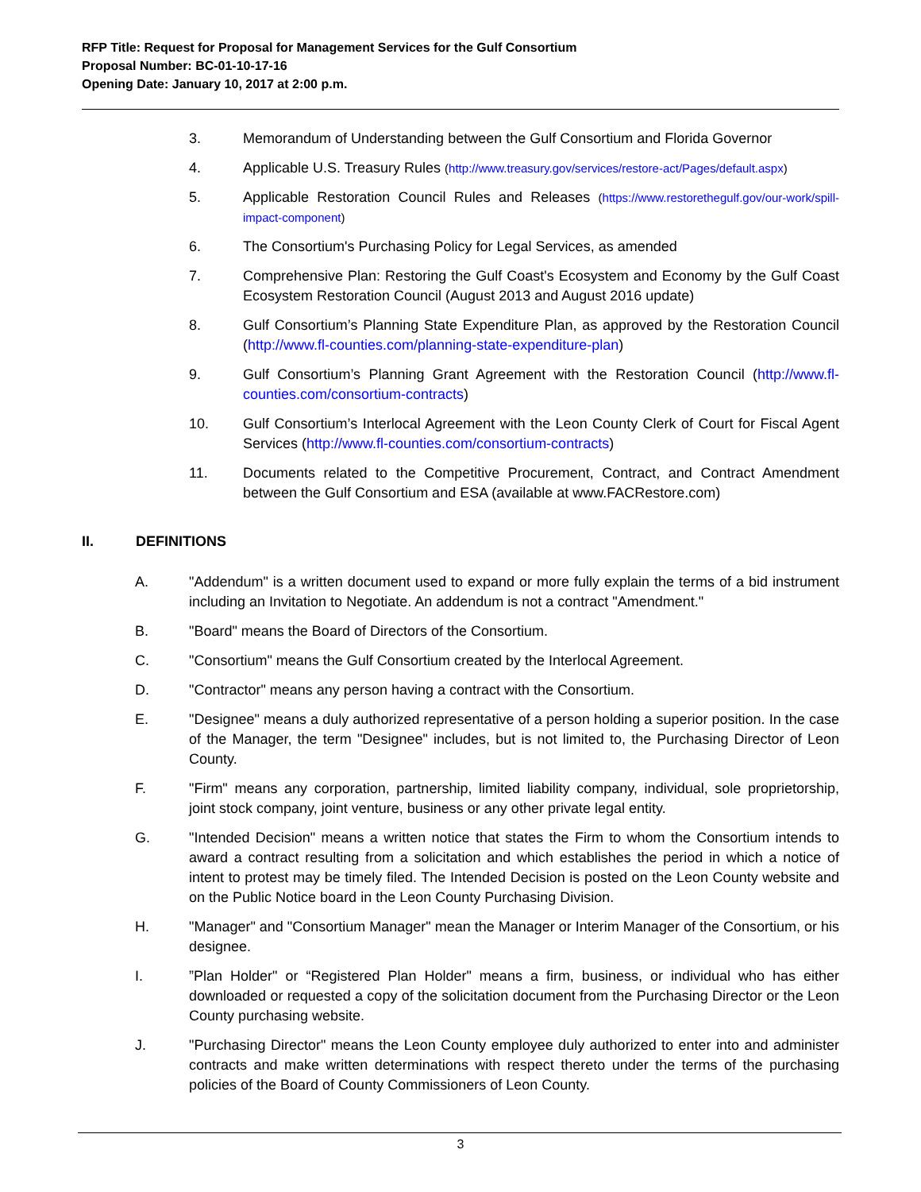RFP Title: Request for Proposal for Management Services for the Gulf Consortium
Proposal Number: BC-01-10-17-16
Opening Date: January 10, 2017 at 2:00 p.m.
3. Memorandum of Understanding between the Gulf Consortium and Florida Governor
4. Applicable U.S. Treasury Rules (http://www.treasury.gov/services/restore-act/Pages/default.aspx)
5. Applicable Restoration Council Rules and Releases (https://www.restorethegulf.gov/our-work/spill-impact-component)
6. The Consortium's Purchasing Policy for Legal Services, as amended
7. Comprehensive Plan: Restoring the Gulf Coast's Ecosystem and Economy by the Gulf Coast Ecosystem Restoration Council (August 2013 and August 2016 update)
8. Gulf Consortium’s Planning State Expenditure Plan, as approved by the Restoration Council (http://www.fl-counties.com/planning-state-expenditure-plan)
9. Gulf Consortium’s Planning Grant Agreement with the Restoration Council (http://www.fl-counties.com/consortium-contracts)
10. Gulf Consortium’s Interlocal Agreement with the Leon County Clerk of Court for Fiscal Agent Services (http://www.fl-counties.com/consortium-contracts)
11. Documents related to the Competitive Procurement, Contract, and Contract Amendment between the Gulf Consortium and ESA (available at www.FACRestore.com)
II. DEFINITIONS
A. "Addendum" is a written document used to expand or more fully explain the terms of a bid instrument including an Invitation to Negotiate. An addendum is not a contract "Amendment."
B. "Board" means the Board of Directors of the Consortium.
C. "Consortium" means the Gulf Consortium created by the Interlocal Agreement.
D. "Contractor" means any person having a contract with the Consortium.
E. "Designee" means a duly authorized representative of a person holding a superior position. In the case of the Manager, the term "Designee" includes, but is not limited to, the Purchasing Director of Leon County.
F. "Firm" means any corporation, partnership, limited liability company, individual, sole proprietorship, joint stock company, joint venture, business or any other private legal entity.
G. "Intended Decision" means a written notice that states the Firm to whom the Consortium intends to award a contract resulting from a solicitation and which establishes the period in which a notice of intent to protest may be timely filed. The Intended Decision is posted on the Leon County website and on the Public Notice board in the Leon County Purchasing Division.
H. "Manager" and "Consortium Manager" mean the Manager or Interim Manager of the Consortium, or his designee.
I.”Plan Holder" or “Registered Plan Holder" means a firm, business, or individual who has either downloaded or requested a copy of the solicitation document from the Purchasing Director or the Leon County purchasing website.
J. "Purchasing Director" means the Leon County employee duly authorized to enter into and administer contracts and make written determinations with respect thereto under the terms of the purchasing policies of the Board of County Commissioners of Leon County.
3